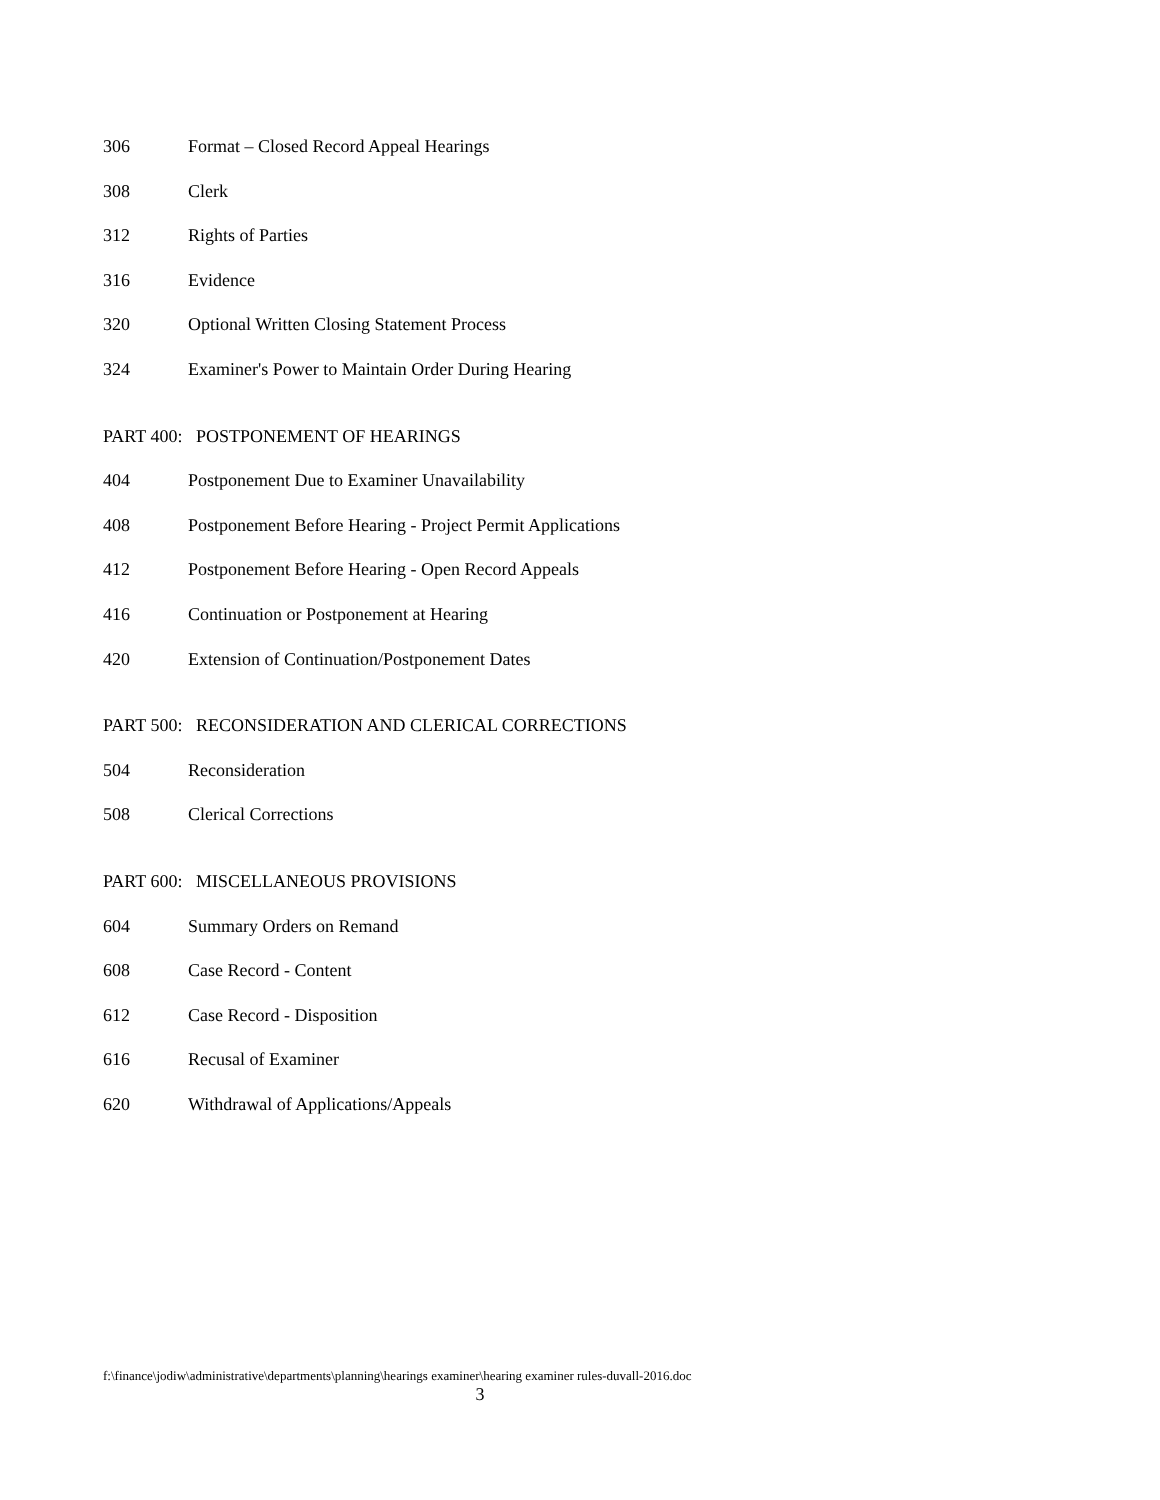306 Format – Closed Record Appeal Hearings
308 Clerk
312 Rights of Parties
316 Evidence
320 Optional Written Closing Statement Process
324 Examiner's Power to Maintain Order During Hearing
PART 400: POSTPONEMENT OF HEARINGS
404 Postponement Due to Examiner Unavailability
408 Postponement Before Hearing - Project Permit Applications
412 Postponement Before Hearing - Open Record Appeals
416 Continuation or Postponement at Hearing
420 Extension of Continuation/Postponement Dates
PART 500: RECONSIDERATION AND CLERICAL CORRECTIONS
504 Reconsideration
508 Clerical Corrections
PART 600: MISCELLANEOUS PROVISIONS
604 Summary Orders on Remand
608 Case Record - Content
612 Case Record - Disposition
616 Recusal of Examiner
620 Withdrawal of Applications/Appeals
f:\finance\jodiw\administrative\departments\planning\hearings examiner\hearing examiner rules-duvall-2016.doc
3